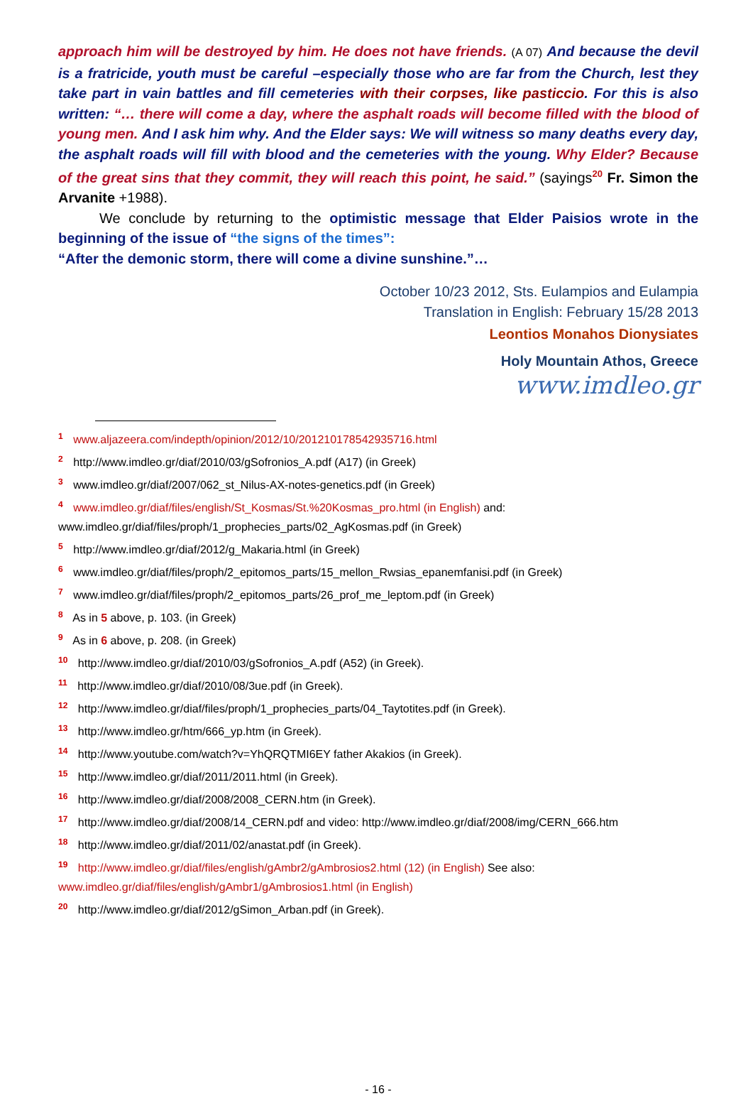approach him will be destroyed by him. He does not have friends. (A 07) And because the devil is a fratricide, youth must be careful –especially those who are far from the Church, lest they take part in vain battles and fill cemeteries with their corpses, like pasticcio. For this is also written: “… there will come a day, where the asphalt roads will become filled with the blood of young men. And I ask him why. And the Elder says: We will witness so many deaths every day, the asphalt roads will fill with blood and the cemeteries with the young. Why Elder? Because of the great sins that they commit, they will reach this point, he said.” (sayings<sup>20</sup> Fr. Simon the Arvanite +1988).
We conclude by returning to the optimistic message that Elder Paisios wrote in the beginning of the issue of “the signs of the times”:
“After the demonic storm, there will come a divine sunshine.”…
October 10/23 2012, Sts. Eulampios and Eulampia
Translation in English: February 15/28 2013
Leontios Monahos Dionysiates
Holy Mountain Athos, Greece
www.imdleo.gr
<sup>1</sup> www.aljazeera.com/indepth/opinion/2012/10/201210178542935716.html
<sup>2</sup> http://www.imdleo.gr/diaf/2010/03/gSofronios_A.pdf (A17) (in Greek)
<sup>3</sup> www.imdleo.gr/diaf/2007/062_st_Nilus-AX-notes-genetics.pdf (in Greek)
<sup>4</sup> www.imdleo.gr/diaf/files/english/St_Kosmas/St.%20Kosmas_pro.html (in English) and:
www.imdleo.gr/diaf/files/proph/1_prophecies_parts/02_AgKosmas.pdf (in Greek)
<sup>5</sup> http://www.imdleo.gr/diaf/2012/g_Makaria.html (in Greek)
<sup>6</sup> www.imdleo.gr/diaf/files/proph/2_epitomos_parts/15_mellon_Rwsias_epanemfanisi.pdf (in Greek)
<sup>7</sup> www.imdleo.gr/diaf/files/proph/2_epitomos_parts/26_prof_me_leptom.pdf (in Greek)
<sup>8</sup> As in 5 above, p. 103. (in Greek)
<sup>9</sup> As in 6 above, p. 208. (in Greek)
<sup>10</sup> http://www.imdleo.gr/diaf/2010/03/gSofronios_A.pdf (A52) (in Greek).
<sup>11</sup> http://www.imdleo.gr/diaf/2010/08/3ue.pdf (in Greek).
<sup>12</sup> http://www.imdleo.gr/diaf/files/proph/1_prophecies_parts/04_Taytotites.pdf (in Greek).
<sup>13</sup> http://www.imdleo.gr/htm/666_yp.htm (in Greek).
<sup>14</sup> http://www.youtube.com/watch?v=YhQRQTMI6EY father Akakios (in Greek).
<sup>15</sup> http://www.imdleo.gr/diaf/2011/2011.html (in Greek).
<sup>16</sup> http://www.imdleo.gr/diaf/2008/2008_CERN.htm (in Greek).
<sup>17</sup> http://www.imdleo.gr/diaf/2008/14_CERN.pdf and video: http://www.imdleo.gr/diaf/2008/img/CERN_666.htm
<sup>18</sup> http://www.imdleo.gr/diaf/2011/02/anastat.pdf (in Greek).
<sup>19</sup> http://www.imdleo.gr/diaf/files/english/gAmbr2/gAmbrosios2.html (12) (in English) See also:
www.imdleo.gr/diaf/files/english/gAmbr1/gAmbrosios1.html (in English)
<sup>20</sup> http://www.imdleo.gr/diaf/2012/gSimon_Arban.pdf (in Greek).
- 16 -